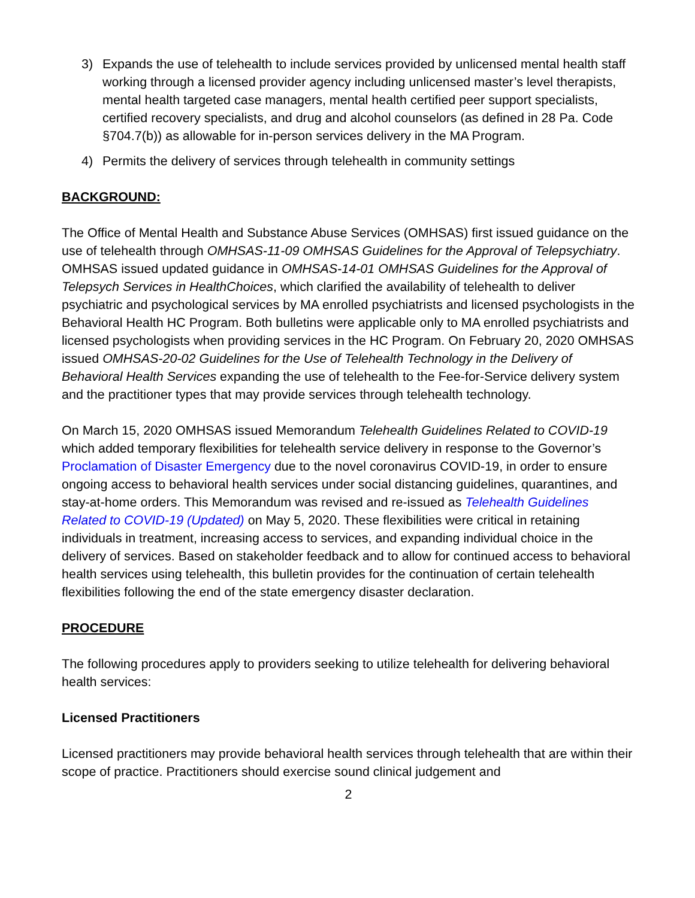3) Expands the use of telehealth to include services provided by unlicensed mental health staff working through a licensed provider agency including unlicensed master’s level therapists, mental health targeted case managers, mental health certified peer support specialists, certified recovery specialists, and drug and alcohol counselors (as defined in 28 Pa. Code §704.7(b)) as allowable for in-person services delivery in the MA Program.
4) Permits the delivery of services through telehealth in community settings
BACKGROUND:
The Office of Mental Health and Substance Abuse Services (OMHSAS) first issued guidance on the use of telehealth through OMHSAS-11-09 OMHSAS Guidelines for the Approval of Telepsychiatry. OMHSAS issued updated guidance in OMHSAS-14-01 OMHSAS Guidelines for the Approval of Telepsych Services in HealthChoices, which clarified the availability of telehealth to deliver psychiatric and psychological services by MA enrolled psychiatrists and licensed psychologists in the Behavioral Health HC Program. Both bulletins were applicable only to MA enrolled psychiatrists and licensed psychologists when providing services in the HC Program. On February 20, 2020 OMHSAS issued OMHSAS-20-02 Guidelines for the Use of Telehealth Technology in the Delivery of Behavioral Health Services expanding the use of telehealth to the Fee-for-Service delivery system and the practitioner types that may provide services through telehealth technology.
On March 15, 2020 OMHSAS issued Memorandum Telehealth Guidelines Related to COVID-19 which added temporary flexibilities for telehealth service delivery in response to the Governor’s Proclamation of Disaster Emergency due to the novel coronavirus COVID-19, in order to ensure ongoing access to behavioral health services under social distancing guidelines, quarantines, and stay-at-home orders. This Memorandum was revised and re-issued as Telehealth Guidelines Related to COVID-19 (Updated) on May 5, 2020. These flexibilities were critical in retaining individuals in treatment, increasing access to services, and expanding individual choice in the delivery of services. Based on stakeholder feedback and to allow for continued access to behavioral health services using telehealth, this bulletin provides for the continuation of certain telehealth flexibilities following the end of the state emergency disaster declaration.
PROCEDURE
The following procedures apply to providers seeking to utilize telehealth for delivering behavioral health services:
Licensed Practitioners
Licensed practitioners may provide behavioral health services through telehealth that are within their scope of practice. Practitioners should exercise sound clinical judgement and
2